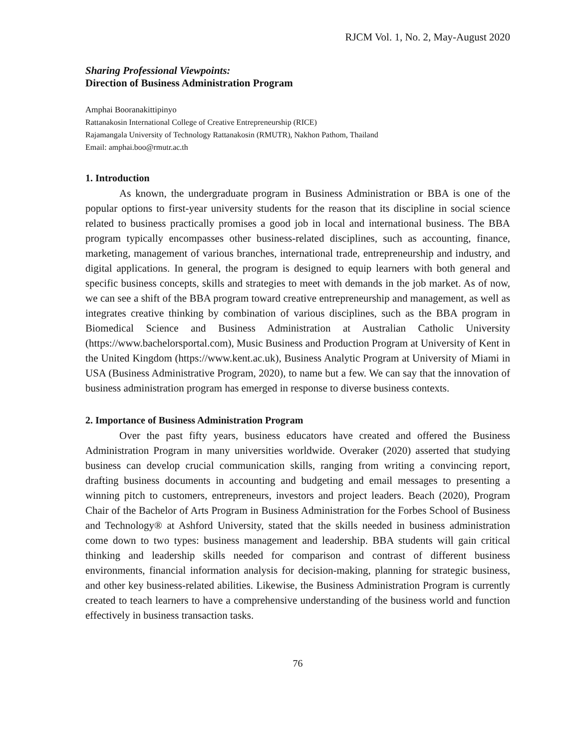RJCM Vol. 1, No. 2, May-August 2020
Sharing Professional Viewpoints:
Direction of Business Administration Program
Amphai Booranakittipinyo
Rattanakosin International College of Creative Entrepreneurship (RICE)
Rajamangala University of Technology Rattanakosin (RMUTR), Nakhon Pathom, Thailand
Email: amphai.boo@rmutr.ac.th
1. Introduction
As known, the undergraduate program in Business Administration or BBA is one of the popular options to first-year university students for the reason that its discipline in social science related to business practically promises a good job in local and international business. The BBA program typically encompasses other business-related disciplines, such as accounting, finance, marketing, management of various branches, international trade, entrepreneurship and industry, and digital applications. In general, the program is designed to equip learners with both general and specific business concepts, skills and strategies to meet with demands in the job market. As of now, we can see a shift of the BBA program toward creative entrepreneurship and management, as well as integrates creative thinking by combination of various disciplines, such as the BBA program in Biomedical Science and Business Administration at Australian Catholic University (https://www.bachelorsportal.com), Music Business and Production Program at University of Kent in the United Kingdom (https://www.kent.ac.uk), Business Analytic Program at University of Miami in USA (Business Administrative Program, 2020), to name but a few. We can say that the innovation of business administration program has emerged in response to diverse business contexts.
2. Importance of Business Administration Program
Over the past fifty years, business educators have created and offered the Business Administration Program in many universities worldwide. Overaker (2020) asserted that studying business can develop crucial communication skills, ranging from writing a convincing report, drafting business documents in accounting and budgeting and email messages to presenting a winning pitch to customers, entrepreneurs, investors and project leaders. Beach (2020), Program Chair of the Bachelor of Arts Program in Business Administration for the Forbes School of Business and Technology® at Ashford University, stated that the skills needed in business administration come down to two types: business management and leadership. BBA students will gain critical thinking and leadership skills needed for comparison and contrast of different business environments, financial information analysis for decision-making, planning for strategic business, and other key business-related abilities. Likewise, the Business Administration Program is currently created to teach learners to have a comprehensive understanding of the business world and function effectively in business transaction tasks.
76